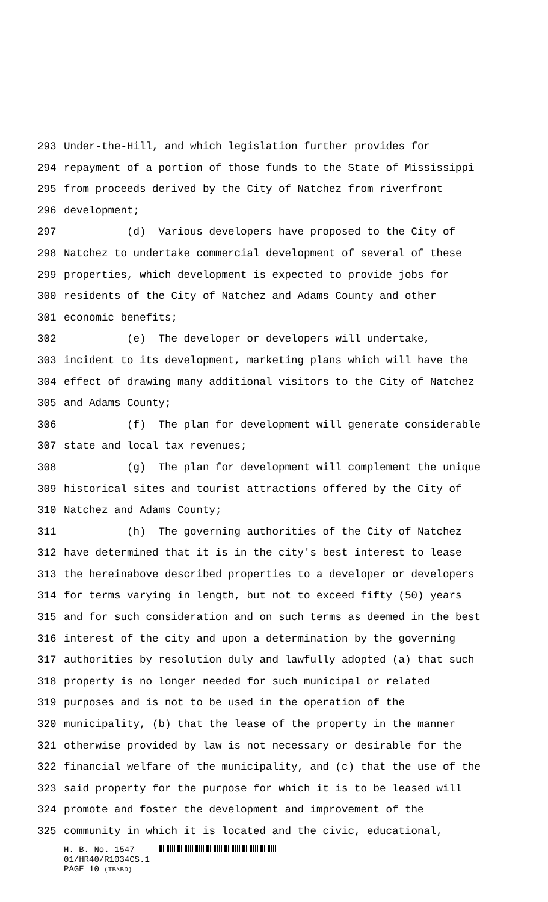293 Under-the-Hill, and which legislation further provides for
294 repayment of a portion of those funds to the State of Mississippi
295 from proceeds derived by the City of Natchez from riverfront
296 development;
297 (d) Various developers have proposed to the City of
298 Natchez to undertake commercial development of several of these
299 properties, which development is expected to provide jobs for
300 residents of the City of Natchez and Adams County and other
301 economic benefits;
302 (e) The developer or developers will undertake,
303 incident to its development, marketing plans which will have the
304 effect of drawing many additional visitors to the City of Natchez
305 and Adams County;
306 (f) The plan for development will generate considerable
307 state and local tax revenues;
308 (g) The plan for development will complement the unique
309 historical sites and tourist attractions offered by the City of
310 Natchez and Adams County;
311 (h) The governing authorities of the City of Natchez
312 have determined that it is in the city's best interest to lease
313 the hereinabove described properties to a developer or developers
314 for terms varying in length, but not to exceed fifty (50) years
315 and for such consideration and on such terms as deemed in the best
316 interest of the city and upon a determination by the governing
317 authorities by resolution duly and lawfully adopted (a) that such
318 property is no longer needed for such municipal or related
319 purposes and is not to be used in the operation of the
320 municipality, (b) that the lease of the property in the manner
321 otherwise provided by law is not necessary or desirable for the
322 financial welfare of the municipality, and (c) that the use of the
323 said property for the purpose for which it is to be leased will
324 promote and foster the development and improvement of the
325 community in which it is located and the civic, educational,
H. B. No. 1547
01/HR40/R1034CS.1
PAGE 10 (TB\BD)